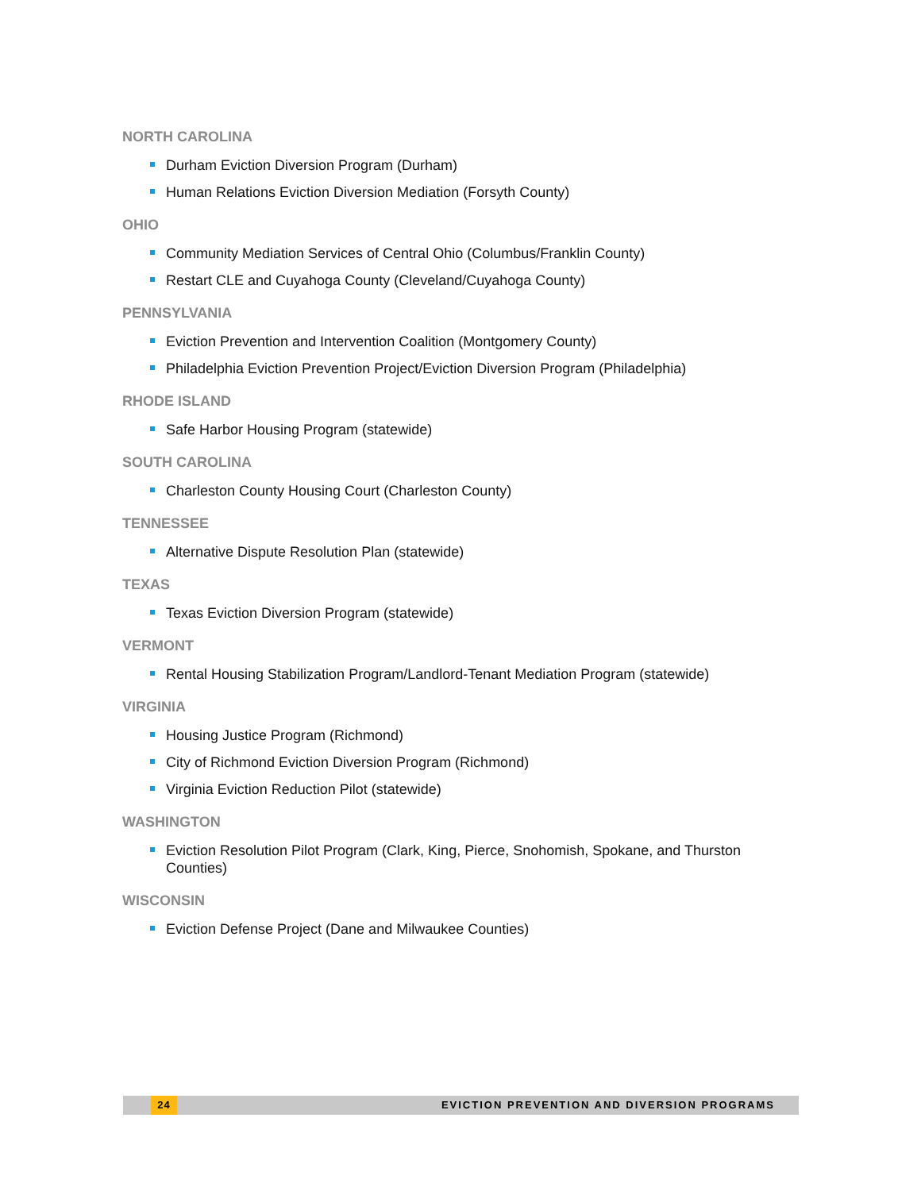NORTH CAROLINA
Durham Eviction Diversion Program (Durham)
Human Relations Eviction Diversion Mediation (Forsyth County)
OHIO
Community Mediation Services of Central Ohio (Columbus/Franklin County)
Restart CLE and Cuyahoga County (Cleveland/Cuyahoga County)
PENNSYLVANIA
Eviction Prevention and Intervention Coalition (Montgomery County)
Philadelphia Eviction Prevention Project/Eviction Diversion Program (Philadelphia)
RHODE ISLAND
Safe Harbor Housing Program (statewide)
SOUTH CAROLINA
Charleston County Housing Court (Charleston County)
TENNESSEE
Alternative Dispute Resolution Plan (statewide)
TEXAS
Texas Eviction Diversion Program (statewide)
VERMONT
Rental Housing Stabilization Program/Landlord-Tenant Mediation Program (statewide)
VIRGINIA
Housing Justice Program (Richmond)
City of Richmond Eviction Diversion Program (Richmond)
Virginia Eviction Reduction Pilot (statewide)
WASHINGTON
Eviction Resolution Pilot Program (Clark, King, Pierce, Snohomish, Spokane, and Thurston Counties)
WISCONSIN
Eviction Defense Project (Dane and Milwaukee Counties)
24
EVICTION PREVENTION AND DIVERSION PROGRAMS